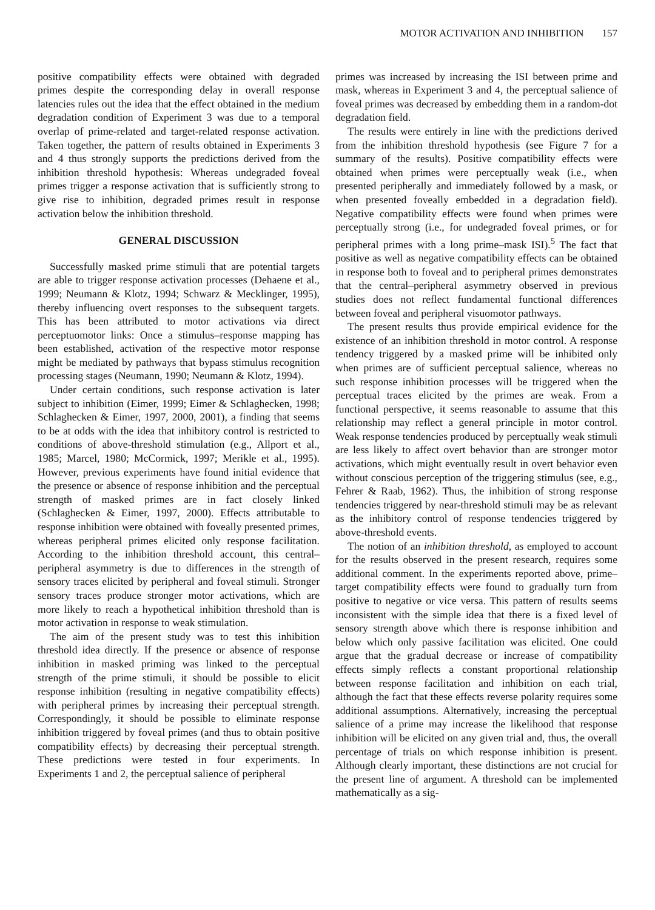MOTOR ACTIVATION AND INHIBITION 157
positive compatibility effects were obtained with degraded primes despite the corresponding delay in overall response latencies rules out the idea that the effect obtained in the medium degradation condition of Experiment 3 was due to a temporal overlap of prime-related and target-related response activation. Taken together, the pattern of results obtained in Experiments 3 and 4 thus strongly supports the predictions derived from the inhibition threshold hypothesis: Whereas undegraded foveal primes trigger a response activation that is sufficiently strong to give rise to inhibition, degraded primes result in response activation below the inhibition threshold.
GENERAL DISCUSSION
Successfully masked prime stimuli that are potential targets are able to trigger response activation processes (Dehaene et al., 1999; Neumann & Klotz, 1994; Schwarz & Mecklinger, 1995), thereby influencing overt responses to the subsequent targets. This has been attributed to motor activations via direct perceptuomotor links: Once a stimulus–response mapping has been established, activation of the respective motor response might be mediated by pathways that bypass stimulus recognition processing stages (Neumann, 1990; Neumann & Klotz, 1994).
Under certain conditions, such response activation is later subject to inhibition (Eimer, 1999; Eimer & Schlaghecken, 1998; Schlaghecken & Eimer, 1997, 2000, 2001), a finding that seems to be at odds with the idea that inhibitory control is restricted to conditions of above-threshold stimulation (e.g., Allport et al., 1985; Marcel, 1980; McCormick, 1997; Merikle et al., 1995). However, previous experiments have found initial evidence that the presence or absence of response inhibition and the perceptual strength of masked primes are in fact closely linked (Schlaghecken & Eimer, 1997, 2000). Effects attributable to response inhibition were obtained with foveally presented primes, whereas peripheral primes elicited only response facilitation. According to the inhibition threshold account, this central–peripheral asymmetry is due to differences in the strength of sensory traces elicited by peripheral and foveal stimuli. Stronger sensory traces produce stronger motor activations, which are more likely to reach a hypothetical inhibition threshold than is motor activation in response to weak stimulation.
The aim of the present study was to test this inhibition threshold idea directly. If the presence or absence of response inhibition in masked priming was linked to the perceptual strength of the prime stimuli, it should be possible to elicit response inhibition (resulting in negative compatibility effects) with peripheral primes by increasing their perceptual strength. Correspondingly, it should be possible to eliminate response inhibition triggered by foveal primes (and thus to obtain positive compatibility effects) by decreasing their perceptual strength. These predictions were tested in four experiments. In Experiments 1 and 2, the perceptual salience of peripheral
primes was increased by increasing the ISI between prime and mask, whereas in Experiment 3 and 4, the perceptual salience of foveal primes was decreased by embedding them in a random-dot degradation field.
The results were entirely in line with the predictions derived from the inhibition threshold hypothesis (see Figure 7 for a summary of the results). Positive compatibility effects were obtained when primes were perceptually weak (i.e., when presented peripherally and immediately followed by a mask, or when presented foveally embedded in a degradation field). Negative compatibility effects were found when primes were perceptually strong (i.e., for undegraded foveal primes, or for peripheral primes with a long prime–mask ISI).<sup>5</sup> The fact that positive as well as negative compatibility effects can be obtained in response both to foveal and to peripheral primes demonstrates that the central–peripheral asymmetry observed in previous studies does not reflect fundamental functional differences between foveal and peripheral visuomotor pathways.
The present results thus provide empirical evidence for the existence of an inhibition threshold in motor control. A response tendency triggered by a masked prime will be inhibited only when primes are of sufficient perceptual salience, whereas no such response inhibition processes will be triggered when the perceptual traces elicited by the primes are weak. From a functional perspective, it seems reasonable to assume that this relationship may reflect a general principle in motor control. Weak response tendencies produced by perceptually weak stimuli are less likely to affect overt behavior than are stronger motor activations, which might eventually result in overt behavior even without conscious perception of the triggering stimulus (see, e.g., Fehrer & Raab, 1962). Thus, the inhibition of strong response tendencies triggered by near-threshold stimuli may be as relevant as the inhibitory control of response tendencies triggered by above-threshold events.
The notion of an inhibition threshold, as employed to account for the results observed in the present research, requires some additional comment. In the experiments reported above, prime–target compatibility effects were found to gradually turn from positive to negative or vice versa. This pattern of results seems inconsistent with the simple idea that there is a fixed level of sensory strength above which there is response inhibition and below which only passive facilitation was elicited. One could argue that the gradual decrease or increase of compatibility effects simply reflects a constant proportional relationship between response facilitation and inhibition on each trial, although the fact that these effects reverse polarity requires some additional assumptions. Alternatively, increasing the perceptual salience of a prime may increase the likelihood that response inhibition will be elicited on any given trial and, thus, the overall percentage of trials on which response inhibition is present. Although clearly important, these distinctions are not crucial for the present line of argument. A threshold can be implemented mathematically as a sig-